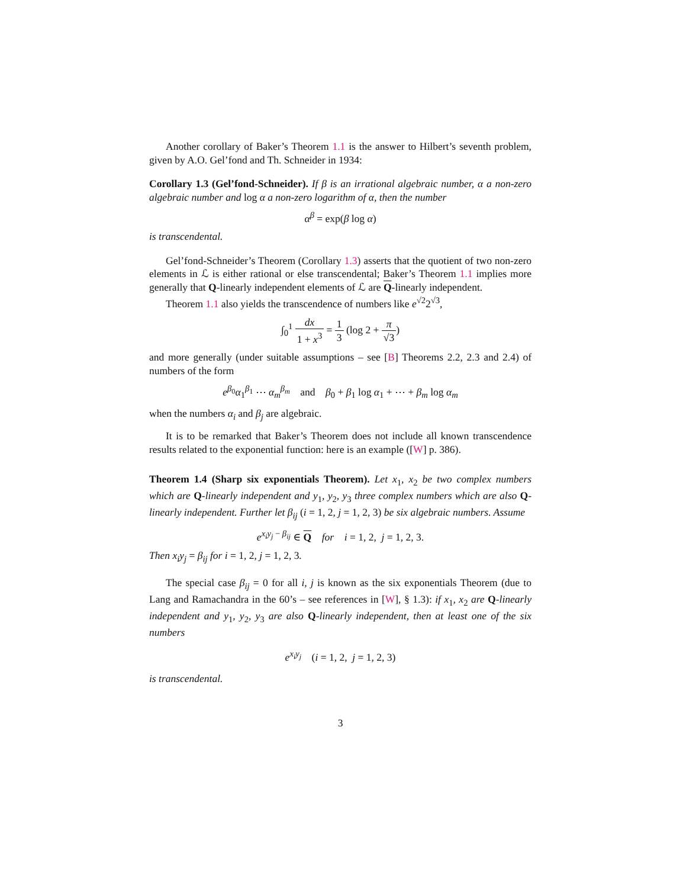Another corollary of Baker’s Theorem 1.1 is the answer to Hilbert’s seventh problem, given by A.O. Gel’fond and Th. Schneider in 1934:
Corollary 1.3 (Gel’fond-Schneider). If β is an irrational algebraic number, α a non-zero algebraic number and log α a non-zero logarithm of α, then the number
α<sup>β</sup> = exp(β log α)
is transcendental.
Gel’fond-Schneider’s Theorem (Corollary 1.3) asserts that the quotient of two non-zero elements in ℒ is either rational or else transcendental; Baker’s Theorem 1.1 implies more generally that Q-linearly independent elements of ℒ are Q-linearly independent.
Theorem 1.1 also yields the transcendence of numbers like e<sup>√2</sup>2<sup>√3</sup>,
∫<sub>0</sub><sup>1</sup> dx 1 + x<sup>3</sup> = 1 3 (log 2 + π √3)
and more generally (under suitable assumptions – see [B] Theorems 2.2, 2.3 and 2.4) of numbers of the form
e<sup>β<sub>0</sub></sup>α<sub>1</sub><sup>β<sub>1</sub></sup> ⋯ α<sub>m</sub><sup>β<sub>m</sub></sup> and β<sub>0</sub> + β<sub>1</sub> log α<sub>1</sub> + ⋯ + β<sub>m</sub> log α<sub>m</sub>
when the numbers α<sub>i</sub> and β<sub>j</sub> are algebraic.
It is to be remarked that Baker’s Theorem does not include all known transcendence results related to the exponential function: here is an example ([W] p. 386).
Theorem 1.4 (Sharp six exponentials Theorem). Let x<sub>1</sub>, x<sub>2</sub> be two complex numbers which are Q-linearly independent and y<sub>1</sub>, y<sub>2</sub>, y<sub>3</sub> three complex numbers which are also Q-linearly independent. Further let β<sub>ij</sub> (i = 1, 2, j = 1, 2, 3) be six algebraic numbers. Assume
e<sup>x<sub>i</sub>y<sub>j</sub> − β<sub>ij</sub></sup> ∈ Q for i = 1, 2, j = 1, 2, 3.
Then x<sub>i</sub>y<sub>j</sub> = β<sub>ij</sub> for i = 1, 2, j = 1, 2, 3.
The special case β<sub>ij</sub> = 0 for all i, j is known as the six exponentials Theorem (due to Lang and Ramachandra in the 60’s – see references in [W], § 1.3): if x<sub>1</sub>, x<sub>2</sub> are Q-linearly independent and y<sub>1</sub>, y<sub>2</sub>, y<sub>3</sub> are also Q-linearly independent, then at least one of the six numbers
e<sup>x<sub>i</sub>y<sub>j</sub></sup> (i = 1, 2, j = 1, 2, 3)
is transcendental.
3